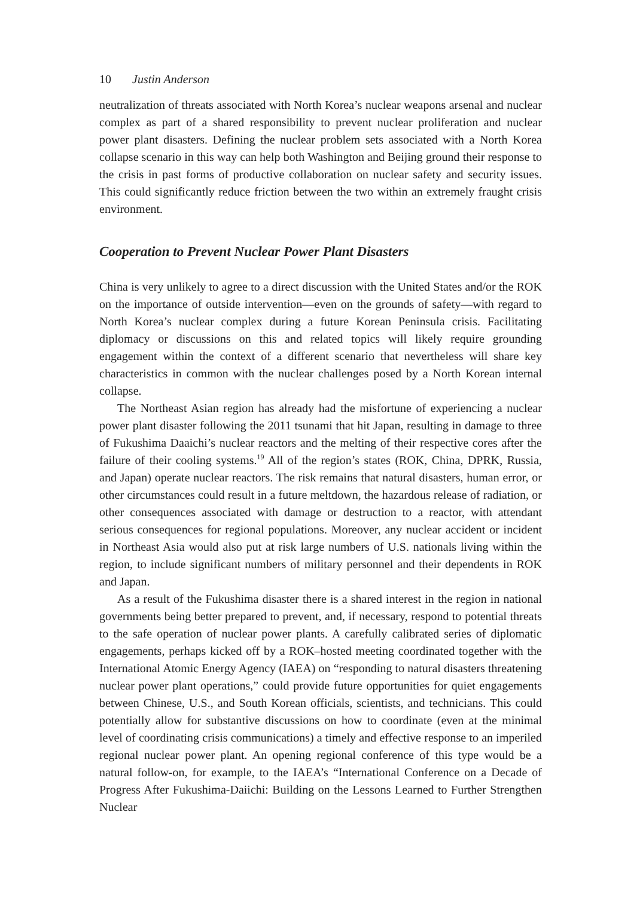10 Justin Anderson
neutralization of threats associated with North Korea’s nuclear weapons arsenal and nuclear complex as part of a shared responsibility to prevent nuclear proliferation and nuclear power plant disasters. Defining the nuclear problem sets associated with a North Korea collapse scenario in this way can help both Washington and Beijing ground their response to the crisis in past forms of productive collaboration on nuclear safety and security issues. This could significantly reduce friction between the two within an extremely fraught crisis environment.
Cooperation to Prevent Nuclear Power Plant Disasters
China is very unlikely to agree to a direct discussion with the United States and/or the ROK on the importance of outside intervention—even on the grounds of safety—with regard to North Korea’s nuclear complex during a future Korean Peninsula crisis. Facilitating diplomacy or discussions on this and related topics will likely require grounding engagement within the context of a different scenario that nevertheless will share key characteristics in common with the nuclear challenges posed by a North Korean internal collapse.
The Northeast Asian region has already had the misfortune of experiencing a nuclear power plant disaster following the 2011 tsunami that hit Japan, resulting in damage to three of Fukushima Daaichi’s nuclear reactors and the melting of their respective cores after the failure of their cooling systems.<sup>19</sup> All of the region’s states (ROK, China, DPRK, Russia, and Japan) operate nuclear reactors. The risk remains that natural disasters, human error, or other circumstances could result in a future meltdown, the hazardous release of radiation, or other consequences associated with damage or destruction to a reactor, with attendant serious consequences for regional populations. Moreover, any nuclear accident or incident in Northeast Asia would also put at risk large numbers of U.S. nationals living within the region, to include significant numbers of military personnel and their dependents in ROK and Japan.
As a result of the Fukushima disaster there is a shared interest in the region in national governments being better prepared to prevent, and, if necessary, respond to potential threats to the safe operation of nuclear power plants. A carefully calibrated series of diplomatic engagements, perhaps kicked off by a ROK–hosted meeting coordinated together with the International Atomic Energy Agency (IAEA) on “responding to natural disasters threatening nuclear power plant operations,” could provide future opportunities for quiet engagements between Chinese, U.S., and South Korean officials, scientists, and technicians. This could potentially allow for substantive discussions on how to coordinate (even at the minimal level of coordinating crisis communications) a timely and effective response to an imperiled regional nuclear power plant. An opening regional conference of this type would be a natural follow-on, for example, to the IAEA’s “International Conference on a Decade of Progress After Fukushima-Daiichi: Building on the Lessons Learned to Further Strengthen Nuclear